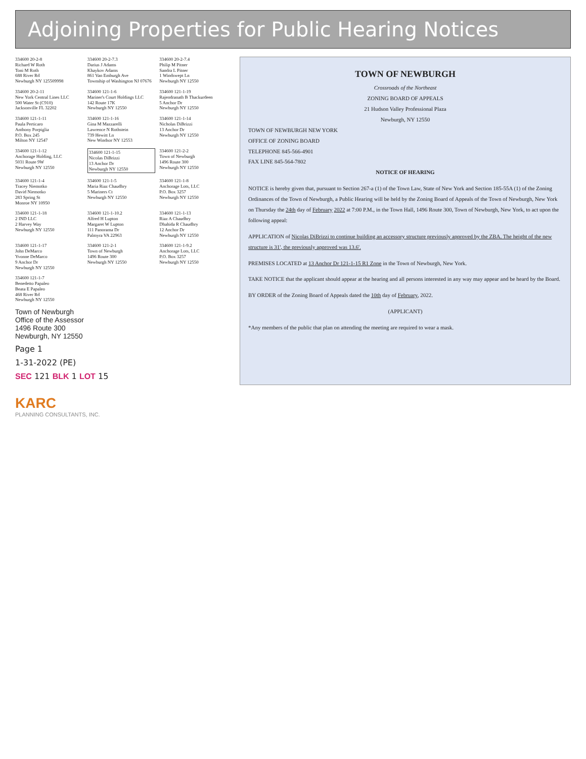Adjoining Properties for Public Hearing Notices
334600 20-2-8
Richard W Roth
Toni M Roth
688 River Rd
Newburgh NY 125509998
334600 20-2-7.3
Darius J Adams
Khaykov Adams
861 Van Emburgh Ave
Township of Washington NJ 07676
334600 20-2-7.4
Philip M Pitner
Sandra L Pitner
1 Windswept Ln
Newburgh NY 12550
334600 20-2-11
New York Central Lines LLC
500 Water St (C910)
Jacksonville FL 32202
334600 121-1-6
Mariner's Court Holdings LLC
142 Route 17K
Newburgh NY 12550
334600 121-1-19
Rajendranath B Thackurdeen
5 Anchor Dr
Newburgh NY 12550
334600 121-1-11
Paula Perticaro
Anthony Porpiglia
P.O. Box 245
Milton NY 12547
334600 121-1-16
Gina M Mazzarelli
Lawrence N Rothstein
739 Hewitt Ln
New Windsor NY 12553
334600 121-1-14
Nicholas DiBrizzi
13 Anchor Dr
Newburgh NY 12550
334600 121-1-12
Anchorage Holding, LLC
5031 Route 9W
Newburgh NY 12550
334600 121-1-15
Nicolas DiBrizzi
13 Anchor Dr
Newburgh NY 12550
334600 121-2-2
Town of Newburgh
1496 Route 300
Newburgh NY 12550
334600 121-1-4
Tracey Niemotko
David Niemotko
283 Spring St
Monroe NY 10950
334600 121-1-5
Maria Riaz Chaudhry
5 Mariners Ct
Newburgh NY 12550
334600 121-1-8
Anchorage Lots, LLC
P.O. Box 3257
Newburgh NY 12550
334600 121-1-18
2 IND LLC
2 Harvey Way
Newburgh NY 12550
334600 121-1-10.2
Alfred H Lupton
Margaret W Lupton
111 Panorama Dr
Palmyra VA 22963
334600 121-1-13
Riaz A Chaudhry
Dhahida R Chaudhry
12 Anchor Dr
Newburgh NY 12550
334600 121-1-17
John DeMarco
Yvonne DeMarco
9 Anchor Dr
Newburgh NY 12550
334600 121-2-1
Town of Newburgh
1496 Route 300
Newburgh NY 12550
334600 121-1-9.2
Anchorage Lots, LLC
P.O. Box 3257
Newburgh NY 12550
334600 121-1-7
Benedetto Papaleo
Beata E Papaleo
468 River Rd
Newburgh NY 12550
Town of Newburgh
Office of the Assessor
1496 Route 300
Newburgh, NY 12550
Page 1
1-31-2022 (PE)
SEC 121 BLK 1 LOT 15
TOWN OF NEWBURGH
Crossroads of the Northeast
ZONING BOARD OF APPEALS
21 Hudson Valley Professional Plaza
Newburgh, NY 12550
TOWN OF NEWBURGH NEW YORK
OFFICE OF ZONING BOARD
TELEPHONE 845-566-4901
FAX LINE 845-564-7802
NOTICE OF HEARING
NOTICE is hereby given that, pursuant to Section 267-a (1) of the Town Law, State of New York and Section 185-55A (1) of the Zoning Ordinances of the Town of Newburgh, a Public Hearing will be held by the Zoning Board of Appeals of the Town of Newburgh, New York on Thursday the 24th day of February 2022 at 7:00 P.M., in the Town Hall, 1496 Route 300, Town of Newburgh, New York, to act upon the following appeal:
APPLICATION of Nicolas DiBrizzi to continue building an accessory structure previously approved by the ZBA. The height of the new structure is 31', the previously approved was 13.6'.
PREMISES LOCATED at 13 Anchor Dr 121-1-15 R1 Zone in the Town of Newburgh, New York.
TAKE NOTICE that the applicant should appear at the hearing and all persons interested in any way may appear and be heard by the Board.
BY ORDER of the Zoning Board of Appeals dated the 10th day of February, 2022.
(APPLICANT)
*Any members of the public that plan on attending the meeting are required to wear a mask.
KARC
PLANNING CONSULTANTS, INC.